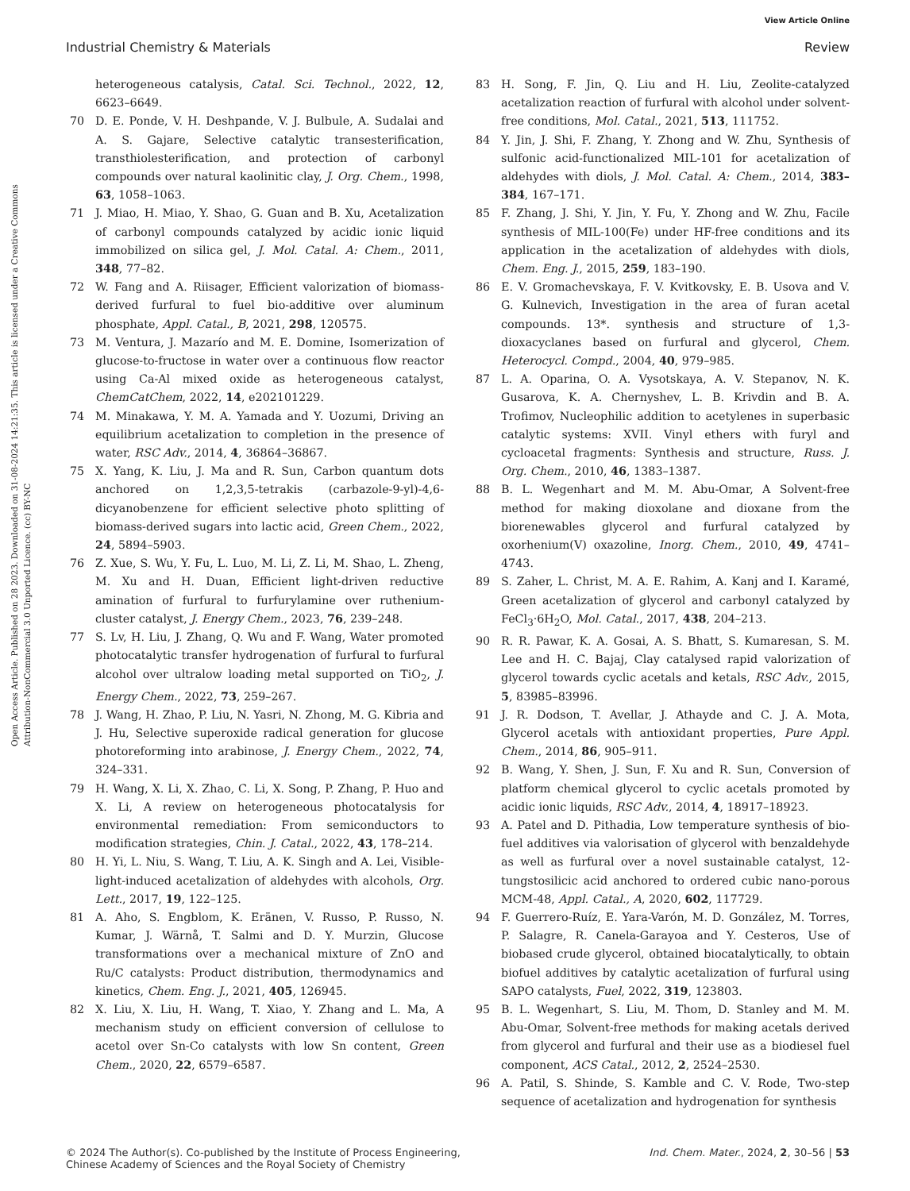View Article Online
Industrial Chemistry & Materials Review
Open Access Article. Published on 28 2023. Downloaded on 31-08-2024 14:21:35. This article is licensed under a Creative Commons Attribution-NonCommercial 3.0 Unported Licence. (cc) BY-NC
heterogeneous catalysis, Catal. Sci. Technol., 2022, 12, 6623–6649.
70 D. E. Ponde, V. H. Deshpande, V. J. Bulbule, A. Sudalai and A. S. Gajare, Selective catalytic transesterification, transthiolesterification, and protection of carbonyl compounds over natural kaolinitic clay, J. Org. Chem., 1998, 63, 1058–1063.
71 J. Miao, H. Miao, Y. Shao, G. Guan and B. Xu, Acetalization of carbonyl compounds catalyzed by acidic ionic liquid immobilized on silica gel, J. Mol. Catal. A: Chem., 2011, 348, 77–82.
72 W. Fang and A. Riisager, Efficient valorization of biomass-derived furfural to fuel bio-additive over aluminum phosphate, Appl. Catal., B, 2021, 298, 120575.
73 M. Ventura, J. Mazarío and M. E. Domine, Isomerization of glucose-to-fructose in water over a continuous flow reactor using Ca-Al mixed oxide as heterogeneous catalyst, ChemCatChem, 2022, 14, e202101229.
74 M. Minakawa, Y. M. A. Yamada and Y. Uozumi, Driving an equilibrium acetalization to completion in the presence of water, RSC Adv., 2014, 4, 36864–36867.
75 X. Yang, K. Liu, J. Ma and R. Sun, Carbon quantum dots anchored on 1,2,3,5-tetrakis (carbazole-9-yl)-4,6-dicyanobenzene for efficient selective photo splitting of biomass-derived sugars into lactic acid, Green Chem., 2022, 24, 5894–5903.
76 Z. Xue, S. Wu, Y. Fu, L. Luo, M. Li, Z. Li, M. Shao, L. Zheng, M. Xu and H. Duan, Efficient light-driven reductive amination of furfural to furfurylamine over ruthenium-cluster catalyst, J. Energy Chem., 2023, 76, 239–248.
77 S. Lv, H. Liu, J. Zhang, Q. Wu and F. Wang, Water promoted photocatalytic transfer hydrogenation of furfural to furfural alcohol over ultralow loading metal supported on TiO<sub>2</sub>, J. Energy Chem., 2022, 73, 259–267.
78 J. Wang, H. Zhao, P. Liu, N. Yasri, N. Zhong, M. G. Kibria and J. Hu, Selective superoxide radical generation for glucose photoreforming into arabinose, J. Energy Chem., 2022, 74, 324–331.
79 H. Wang, X. Li, X. Zhao, C. Li, X. Song, P. Zhang, P. Huo and X. Li, A review on heterogeneous photocatalysis for environmental remediation: From semiconductors to modification strategies, Chin. J. Catal., 2022, 43, 178–214.
80 H. Yi, L. Niu, S. Wang, T. Liu, A. K. Singh and A. Lei, Visible-light-induced acetalization of aldehydes with alcohols, Org. Lett., 2017, 19, 122–125.
81 A. Aho, S. Engblom, K. Eränen, V. Russo, P. Russo, N. Kumar, J. Wärnå, T. Salmi and D. Y. Murzin, Glucose transformations over a mechanical mixture of ZnO and Ru/C catalysts: Product distribution, thermodynamics and kinetics, Chem. Eng. J., 2021, 405, 126945.
82 X. Liu, X. Liu, H. Wang, T. Xiao, Y. Zhang and L. Ma, A mechanism study on efficient conversion of cellulose to acetol over Sn-Co catalysts with low Sn content, Green Chem., 2020, 22, 6579–6587.
83 H. Song, F. Jin, Q. Liu and H. Liu, Zeolite-catalyzed acetalization reaction of furfural with alcohol under solvent-free conditions, Mol. Catal., 2021, 513, 111752.
84 Y. Jin, J. Shi, F. Zhang, Y. Zhong and W. Zhu, Synthesis of sulfonic acid-functionalized MIL-101 for acetalization of aldehydes with diols, J. Mol. Catal. A: Chem., 2014, 383–384, 167–171.
85 F. Zhang, J. Shi, Y. Jin, Y. Fu, Y. Zhong and W. Zhu, Facile synthesis of MIL-100(Fe) under HF-free conditions and its application in the acetalization of aldehydes with diols, Chem. Eng. J., 2015, 259, 183–190.
86 E. V. Gromachevskaya, F. V. Kvitkovsky, E. B. Usova and V. G. Kulnevich, Investigation in the area of furan acetal compounds. 13*. synthesis and structure of 1,3-dioxacyclanes based on furfural and glycerol, Chem. Heterocycl. Compd., 2004, 40, 979–985.
87 L. A. Oparina, O. A. Vysotskaya, A. V. Stepanov, N. K. Gusarova, K. A. Chernyshev, L. B. Krivdin and B. A. Trofimov, Nucleophilic addition to acetylenes in superbasic catalytic systems: XVII. Vinyl ethers with furyl and cycloacetal fragments: Synthesis and structure, Russ. J. Org. Chem., 2010, 46, 1383–1387.
88 B. L. Wegenhart and M. M. Abu-Omar, A Solvent-free method for making dioxolane and dioxane from the biorenewables glycerol and furfural catalyzed by oxorhenium(V) oxazoline, Inorg. Chem., 2010, 49, 4741–4743.
89 S. Zaher, L. Christ, M. A. E. Rahim, A. Kanj and I. Karamé, Green acetalization of glycerol and carbonyl catalyzed by FeCl<sub>3</sub>·6H<sub>2</sub>O, Mol. Catal., 2017, 438, 204–213.
90 R. R. Pawar, K. A. Gosai, A. S. Bhatt, S. Kumaresan, S. M. Lee and H. C. Bajaj, Clay catalysed rapid valorization of glycerol towards cyclic acetals and ketals, RSC Adv., 2015, 5, 83985–83996.
91 J. R. Dodson, T. Avellar, J. Athayde and C. J. A. Mota, Glycerol acetals with antioxidant properties, Pure Appl. Chem., 2014, 86, 905–911.
92 B. Wang, Y. Shen, J. Sun, F. Xu and R. Sun, Conversion of platform chemical glycerol to cyclic acetals promoted by acidic ionic liquids, RSC Adv., 2014, 4, 18917–18923.
93 A. Patel and D. Pithadia, Low temperature synthesis of bio-fuel additives via valorisation of glycerol with benzaldehyde as well as furfural over a novel sustainable catalyst, 12-tungstosilicic acid anchored to ordered cubic nano-porous MCM-48, Appl. Catal., A, 2020, 602, 117729.
94 F. Guerrero-Ruíz, E. Yara-Varón, M. D. González, M. Torres, P. Salagre, R. Canela-Garayoa and Y. Cesteros, Use of biobased crude glycerol, obtained biocatalytically, to obtain biofuel additives by catalytic acetalization of furfural using SAPO catalysts, Fuel, 2022, 319, 123803.
95 B. L. Wegenhart, S. Liu, M. Thom, D. Stanley and M. M. Abu-Omar, Solvent-free methods for making acetals derived from glycerol and furfural and their use as a biodiesel fuel component, ACS Catal., 2012, 2, 2524–2530.
96 A. Patil, S. Shinde, S. Kamble and C. V. Rode, Two-step sequence of acetalization and hydrogenation for synthesis
© 2024 The Author(s). Co-published by the Institute of Process Engineering,
Chinese Academy of Sciences and the Royal Society of Chemistry Ind. Chem. Mater., 2024, 2, 30–56 | 53